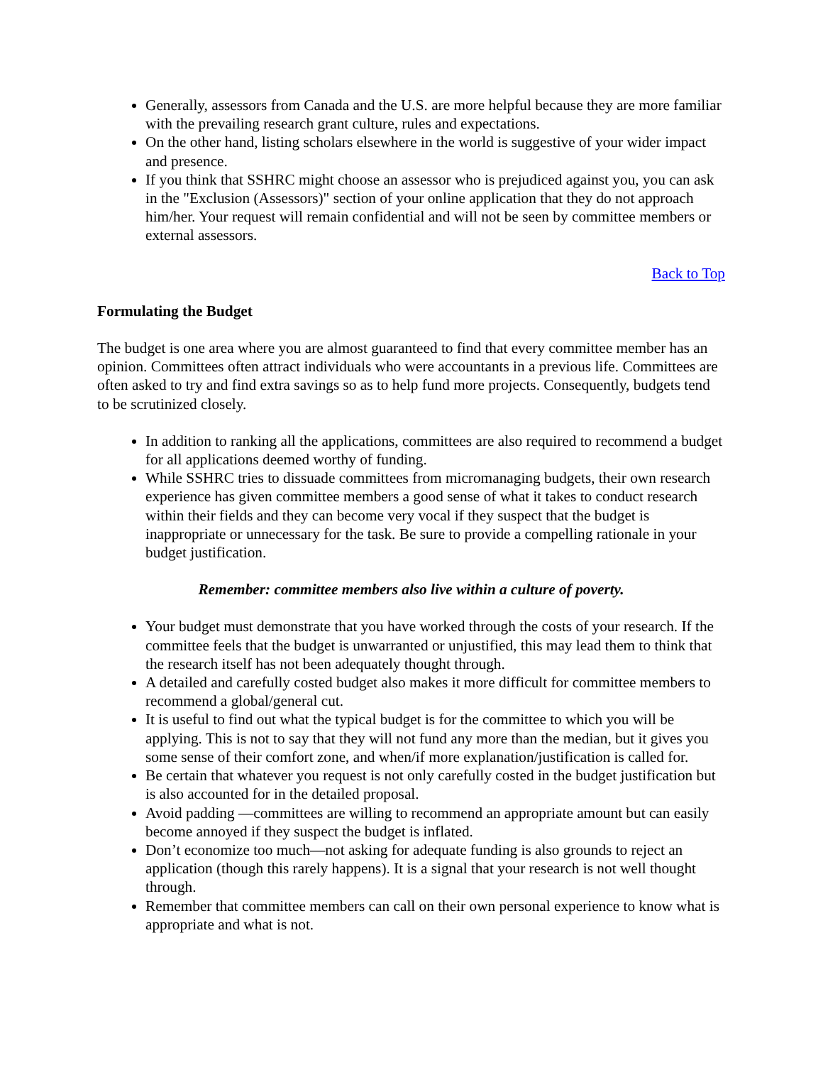Generally, assessors from Canada and the U.S. are more helpful because they are more familiar with the prevailing research grant culture, rules and expectations.
On the other hand, listing scholars elsewhere in the world is suggestive of your wider impact and presence.
If you think that SSHRC might choose an assessor who is prejudiced against you, you can ask in the "Exclusion (Assessors)" section of your online application that they do not approach him/her. Your request will remain confidential and will not be seen by committee members or external assessors.
Back to Top
Formulating the Budget
The budget is one area where you are almost guaranteed to find that every committee member has an opinion. Committees often attract individuals who were accountants in a previous life. Committees are often asked to try and find extra savings so as to help fund more projects. Consequently, budgets tend to be scrutinized closely.
In addition to ranking all the applications, committees are also required to recommend a budget for all applications deemed worthy of funding.
While SSHRC tries to dissuade committees from micromanaging budgets, their own research experience has given committee members a good sense of what it takes to conduct research within their fields and they can become very vocal if they suspect that the budget is inappropriate or unnecessary for the task. Be sure to provide a compelling rationale in your budget justification.
Remember: committee members also live within a culture of poverty.
Your budget must demonstrate that you have worked through the costs of your research. If the committee feels that the budget is unwarranted or unjustified, this may lead them to think that the research itself has not been adequately thought through.
A detailed and carefully costed budget also makes it more difficult for committee members to recommend a global/general cut.
It is useful to find out what the typical budget is for the committee to which you will be applying. This is not to say that they will not fund any more than the median, but it gives you some sense of their comfort zone, and when/if more explanation/justification is called for.
Be certain that whatever you request is not only carefully costed in the budget justification but is also accounted for in the detailed proposal.
Avoid padding —committees are willing to recommend an appropriate amount but can easily become annoyed if they suspect the budget is inflated.
Don’t economize too much—not asking for adequate funding is also grounds to reject an application (though this rarely happens). It is a signal that your research is not well thought through.
Remember that committee members can call on their own personal experience to know what is appropriate and what is not.